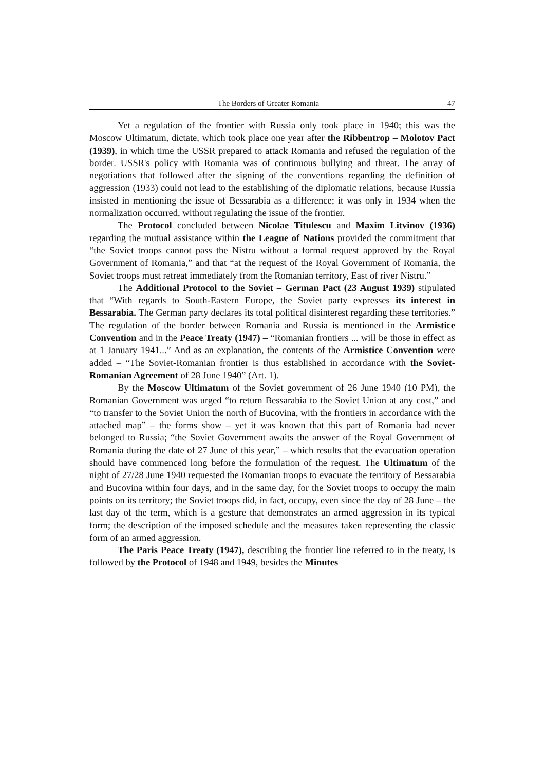The Borders of Greater Romania 47
Yet a regulation of the frontier with Russia only took place in 1940; this was the Moscow Ultimatum, dictate, which took place one year after the Ribbentrop – Molotov Pact (1939), in which time the USSR prepared to attack Romania and refused the regulation of the border. USSR's policy with Romania was of continuous bullying and threat. The array of negotiations that followed after the signing of the conventions regarding the definition of aggression (1933) could not lead to the establishing of the diplomatic relations, because Russia insisted in mentioning the issue of Bessarabia as a difference; it was only in 1934 when the normalization occurred, without regulating the issue of the frontier.
The Protocol concluded between Nicolae Titulescu and Maxim Litvinov (1936) regarding the mutual assistance within the League of Nations provided the commitment that “the Soviet troops cannot pass the Nistru without a formal request approved by the Royal Government of Romania,” and that “at the request of the Royal Government of Romania, the Soviet troops must retreat immediately from the Romanian territory, East of river Nistru.”
The Additional Protocol to the Soviet – German Pact (23 August 1939) stipulated that “With regards to South-Eastern Europe, the Soviet party expresses its interest in Bessarabia. The German party declares its total political disinterest regarding these territories.” The regulation of the border between Romania and Russia is mentioned in the Armistice Convention and in the Peace Treaty (1947) – “Romanian frontiers ... will be those in effect as at 1 January 1941...” And as an explanation, the contents of the Armistice Convention were added – “The Soviet-Romanian frontier is thus established in accordance with the Soviet-Romanian Agreement of 28 June 1940” (Art. 1).
By the Moscow Ultimatum of the Soviet government of 26 June 1940 (10 PM), the Romanian Government was urged “to return Bessarabia to the Soviet Union at any cost,” and “to transfer to the Soviet Union the north of Bucovina, with the frontiers in accordance with the attached map” – the forms show – yet it was known that this part of Romania had never belonged to Russia; “the Soviet Government awaits the answer of the Royal Government of Romania during the date of 27 June of this year,” – which results that the evacuation operation should have commenced long before the formulation of the request. The Ultimatum of the night of 27/28 June 1940 requested the Romanian troops to evacuate the territory of Bessarabia and Bucovina within four days, and in the same day, for the Soviet troops to occupy the main points on its territory; the Soviet troops did, in fact, occupy, even since the day of 28 June – the last day of the term, which is a gesture that demonstrates an armed aggression in its typical form; the description of the imposed schedule and the measures taken representing the classic form of an armed aggression.
The Paris Peace Treaty (1947), describing the frontier line referred to in the treaty, is followed by the Protocol of 1948 and 1949, besides the Minutes